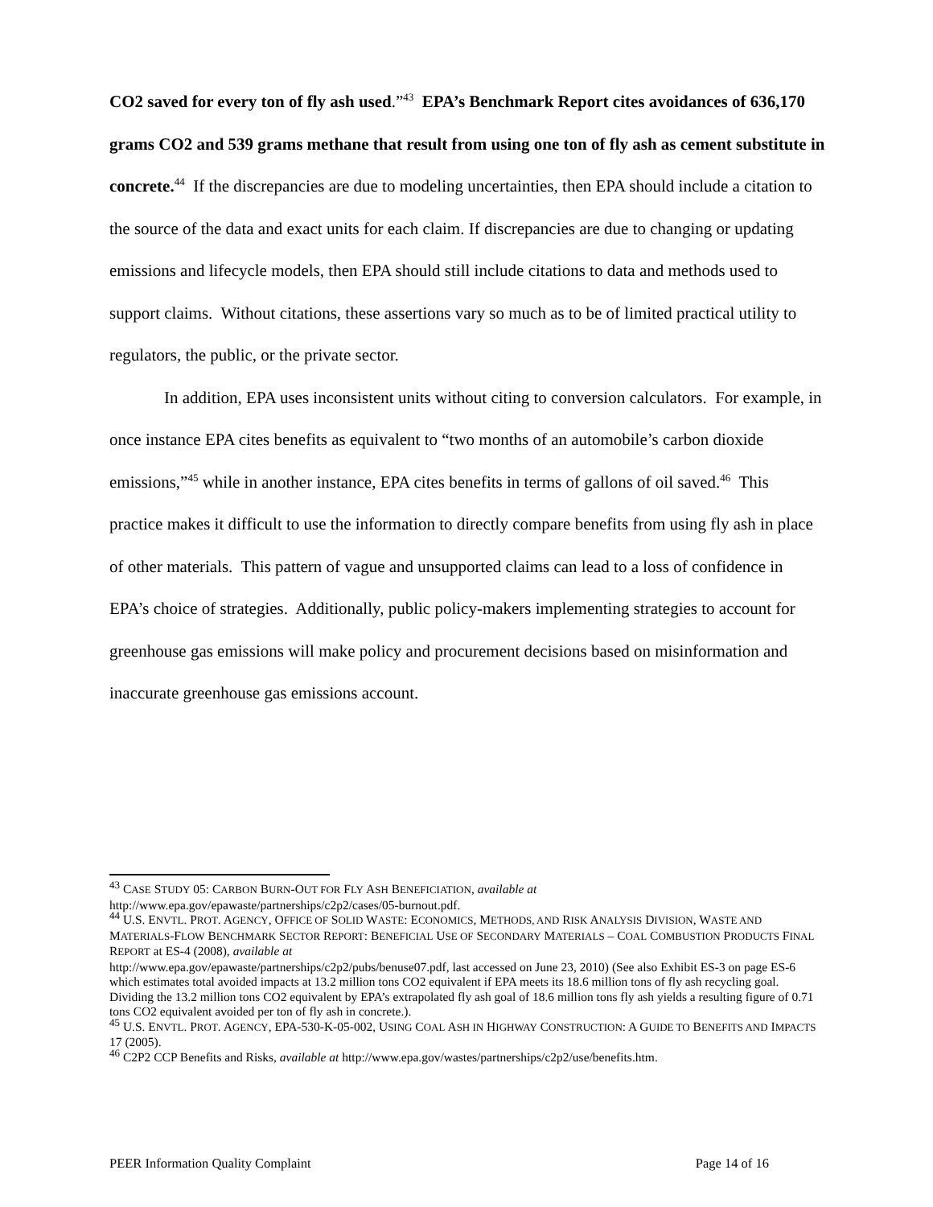CO2 saved for every ton of fly ash used.”<sup>43</sup> EPA’s Benchmark Report cites avoidances of 636,170 grams CO2 and 539 grams methane that result from using one ton of fly ash as cement substitute in concrete.<sup>44</sup> If the discrepancies are due to modeling uncertainties, then EPA should include a citation to the source of the data and exact units for each claim. If discrepancies are due to changing or updating emissions and lifecycle models, then EPA should still include citations to data and methods used to support claims. Without citations, these assertions vary so much as to be of limited practical utility to regulators, the public, or the private sector.
In addition, EPA uses inconsistent units without citing to conversion calculators. For example, in once instance EPA cites benefits as equivalent to “two months of an automobile’s carbon dioxide emissions,”<sup>45</sup> while in another instance, EPA cites benefits in terms of gallons of oil saved.<sup>46</sup> This practice makes it difficult to use the information to directly compare benefits from using fly ash in place of other materials. This pattern of vague and unsupported claims can lead to a loss of confidence in EPA’s choice of strategies. Additionally, public policy-makers implementing strategies to account for greenhouse gas emissions will make policy and procurement decisions based on misinformation and inaccurate greenhouse gas emissions account.
<sup>43</sup> CASE STUDY 05: CARBON BURN-OUT FOR FLY ASH BENEFICIATION, available at
http://www.epa.gov/epawaste/partnerships/c2p2/cases/05-burnout.pdf.
<sup>44</sup> U.S. ENVTL. PROT. AGENCY, OFFICE OF SOLID WASTE: ECONOMICS, METHODS, AND RISK ANALYSIS DIVISION, WASTE AND MATERIALS-FLOW BENCHMARK SECTOR REPORT: BENEFICIAL USE OF SECONDARY MATERIALS – COAL COMBUSTION PRODUCTS FINAL REPORT at ES-4 (2008), available at
http://www.epa.gov/epawaste/partnerships/c2p2/pubs/benuse07.pdf, last accessed on June 23, 2010) (See also Exhibit ES-3 on page ES-6 which estimates total avoided impacts at 13.2 million tons CO2 equivalent if EPA meets its 18.6 million tons of fly ash recycling goal. Dividing the 13.2 million tons CO2 equivalent by EPA’s extrapolated fly ash goal of 18.6 million tons fly ash yields a resulting figure of 0.71 tons CO2 equivalent avoided per ton of fly ash in concrete.).
<sup>45</sup> U.S. ENVTL. PROT. AGENCY, EPA-530-K-05-002, USING COAL ASH IN HIGHWAY CONSTRUCTION: A GUIDE TO BENEFITS AND IMPACTS 17 (2005).
<sup>46</sup> C2P2 CCP Benefits and Risks, available at http://www.epa.gov/wastes/partnerships/c2p2/use/benefits.htm.
PEER Information Quality Complaint Page 14 of 16